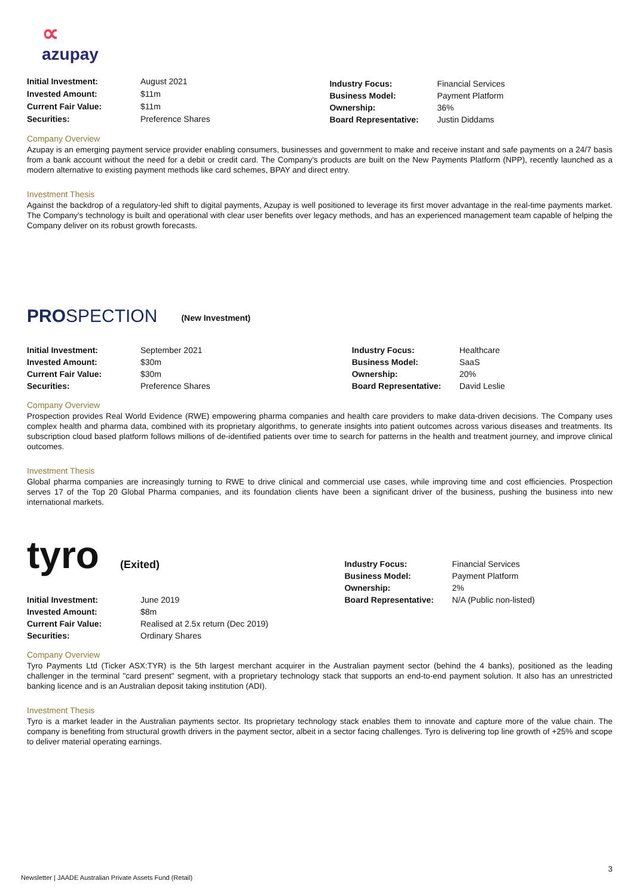∝
azupay
| Initial Investment: | August 2021 |
| Invested Amount: | $11m |
| Current Fair Value: | $11m |
| Securities: | Preference Shares |
| Industry Focus: | Financial Services |
| Business Model: | Payment Platform |
| Ownership: | 36% |
| Board Representative: | Justin Diddams |
Company Overview
Azupay is an emerging payment service provider enabling consumers, businesses and government to make and receive instant and safe payments on a 24/7 basis from a bank account without the need for a debit or credit card. The Company's products are built on the New Payments Platform (NPP), recently launched as a modern alternative to existing payment methods like card schemes, BPAY and direct entry.
Investment Thesis
Against the backdrop of a regulatory-led shift to digital payments, Azupay is well positioned to leverage its first mover advantage in the real-time payments market. The Company's technology is built and operational with clear user benefits over legacy methods, and has an experienced management team capable of helping the Company deliver on its robust growth forecasts.
PROSPECTION
(New Investment)
| Initial Investment: | September 2021 |
| Invested Amount: | $30m |
| Current Fair Value: | $30m |
| Securities: | Preference Shares |
| Industry Focus: | Healthcare |
| Business Model: | SaaS |
| Ownership: | 20% |
| Board Representative: | David Leslie |
Company Overview
Prospection provides Real World Evidence (RWE) empowering pharma companies and health care providers to make data-driven decisions. The Company uses complex health and pharma data, combined with its proprietary algorithms, to generate insights into patient outcomes across various diseases and treatments. Its subscription cloud based platform follows millions of de-identified patients over time to search for patterns in the health and treatment journey, and improve clinical outcomes.
Investment Thesis
Global pharma companies are increasingly turning to RWE to drive clinical and commercial use cases, while improving time and cost efficiencies. Prospection serves 17 of the Top 20 Global Pharma companies, and its foundation clients have been a significant driver of the business, pushing the business into new international markets.
tyro
(Exited)
| Initial Investment: | June 2019 |
| Invested Amount: | $8m |
| Current Fair Value: | Realised at 2.5x return (Dec 2019) |
| Securities: | Ordinary Shares |
| Industry Focus: | Financial Services |
| Business Model: | Payment Platform |
| Ownership: | 2% |
| Board Representative: | N/A (Public non-listed) |
Company Overview
Tyro Payments Ltd (Ticker ASX:TYR) is the 5th largest merchant acquirer in the Australian payment sector (behind the 4 banks), positioned as the leading challenger in the terminal "card present" segment, with a proprietary technology stack that supports an end-to-end payment solution. It also has an unrestricted banking licence and is an Australian deposit taking institution (ADI).
Investment Thesis
Tyro is a market leader in the Australian payments sector. Its proprietary technology stack enables them to innovate and capture more of the value chain. The company is benefiting from structural growth drivers in the payment sector, albeit in a sector facing challenges. Tyro is delivering top line growth of +25% and scope to deliver material operating earnings.
3
Newsletter | JAADE Australian Private Assets Fund (Retail)